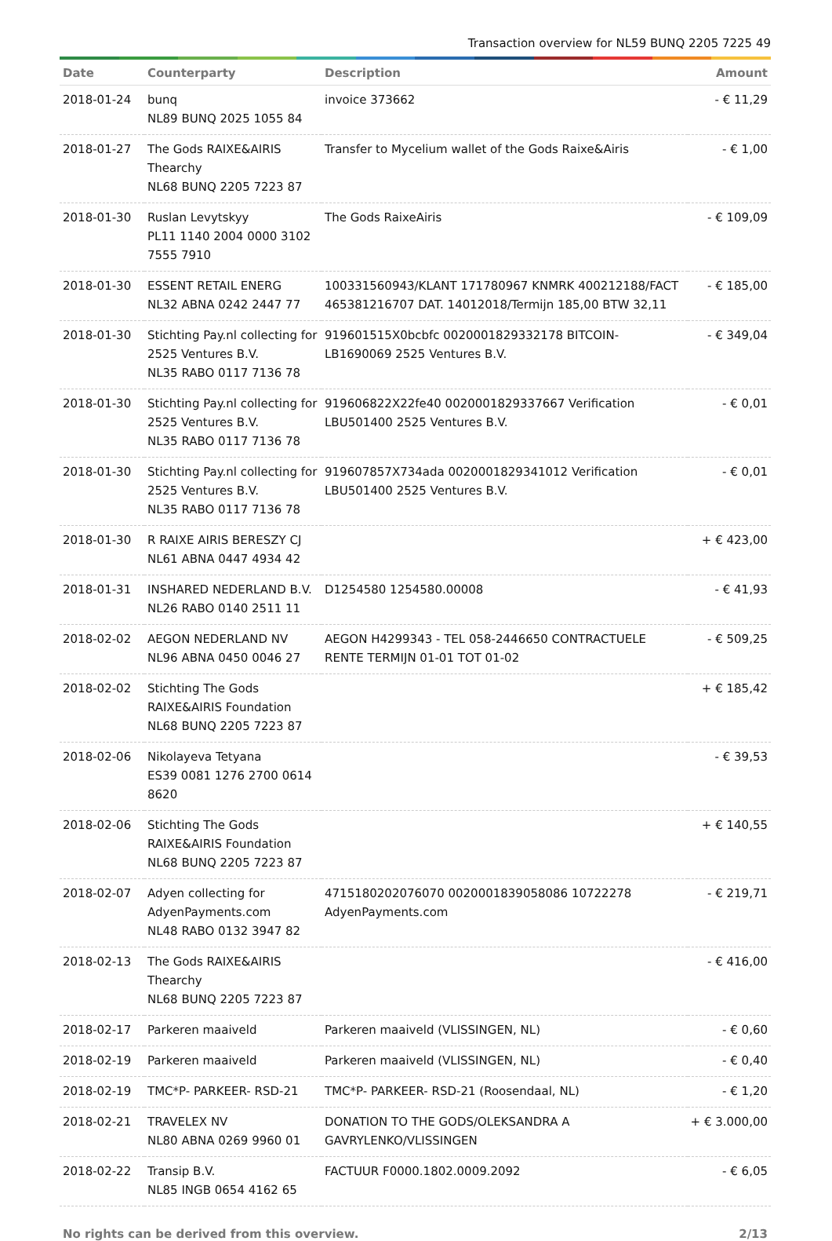Transaction overview for NL59 BUNQ 2205 7225 49
| Date | Counterparty | Description | Amount |
| --- | --- | --- | --- |
| 2018-01-24 | bunq NL89 BUNQ 2025 1055 84 | invoice 373662 | - € 11,29 |
| 2018-01-27 | The Gods RAIXE&AIRIS Thearchy NL68 BUNQ 2205 7223 87 | Transfer to Mycelium wallet of the Gods Raixe&Airis | - € 1,00 |
| 2018-01-30 | Ruslan Levytskyy PL11 1140 2004 0000 3102 7555 7910 | The Gods RaixeAiris | - € 109,09 |
| 2018-01-30 | ESSENT RETAIL ENERG NL32 ABNA 0242 2447 77 | 100331560943/KLANT 171780967 KNMRK 400212188/FACT 465381216707 DAT. 14012018/Termijn 185,00 BTW 32,11 | - € 185,00 |
| 2018-01-30 | Stichting Pay.nl collecting for 2525 Ventures B.V. NL35 RABO 0117 7136 78 | 919601515X0bcbfc 0020001829332178 BITCOIN-LB1690069 2525 Ventures B.V. | - € 349,04 |
| 2018-01-30 | Stichting Pay.nl collecting for 2525 Ventures B.V. NL35 RABO 0117 7136 78 | 919606822X22fe40 0020001829337667 Verification LBU501400 2525 Ventures B.V. | - € 0,01 |
| 2018-01-30 | Stichting Pay.nl collecting for 2525 Ventures B.V. NL35 RABO 0117 7136 78 | 919607857X734ada 0020001829341012 Verification LBU501400 2525 Ventures B.V. | - € 0,01 |
| 2018-01-30 | R RAIXE AIRIS BERESZY CJ NL61 ABNA 0447 4934 42 | | + € 423,00 |
| 2018-01-31 | INSHARED NEDERLAND B.V. NL26 RABO 0140 2511 11 | D1254580 1254580.00008 | - € 41,93 |
| 2018-02-02 | AEGON NEDERLAND NV NL96 ABNA 0450 0046 27 | AEGON H4299343 - TEL 058-2446650 CONTRACTUELE RENTE TERMIJN 01-01 TOT 01-02 | - € 509,25 |
| 2018-02-02 | Stichting The Gods RAIXE&AIRIS Foundation NL68 BUNQ 2205 7223 87 | | + € 185,42 |
| 2018-02-06 | Nikolayeva Tetyana ES39 0081 1276 2700 0614 8620 | | - € 39,53 |
| 2018-02-06 | Stichting The Gods RAIXE&AIRIS Foundation NL68 BUNQ 2205 7223 87 | | + € 140,55 |
| 2018-02-07 | Adyen collecting for AdyenPayments.com NL48 RABO 0132 3947 82 | 4715180202076070 0020001839058086 10722278 AdyenPayments.com | - € 219,71 |
| 2018-02-13 | The Gods RAIXE&AIRIS Thearchy NL68 BUNQ 2205 7223 87 | | - € 416,00 |
| 2018-02-17 | Parkeren maaiveld | Parkeren maaiveld (VLISSINGEN, NL) | - € 0,60 |
| 2018-02-19 | Parkeren maaiveld | Parkeren maaiveld (VLISSINGEN, NL) | - € 0,40 |
| 2018-02-19 | TMC*P- PARKEER- RSD-21 | TMC*P- PARKEER- RSD-21 (Roosendaal, NL) | - € 1,20 |
| 2018-02-21 | TRAVELEX NV NL80 ABNA 0269 9960 01 | DONATION TO THE GODS/OLEKSANDRA A GAVRYLENKO/VLISSINGEN | + € 3.000,00 |
| 2018-02-22 | Transip B.V. NL85 INGB 0654 4162 65 | FACTUUR F0000.1802.0009.2092 | - € 6,05 |
No rights can be derived from this overview. 2/13